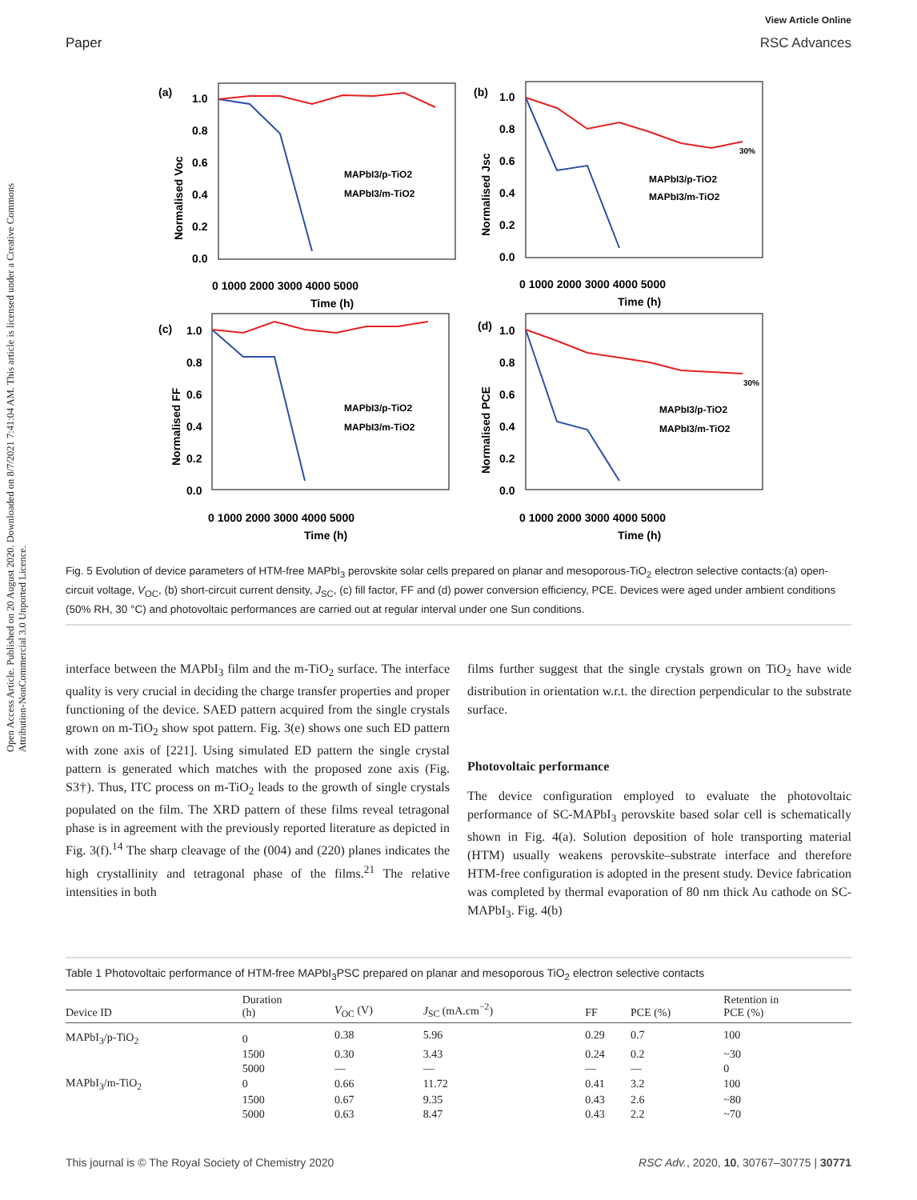View Article Online
Paper RSC Advances
Open Access Article. Published on 20 August 2020. Downloaded on 8/7/2021 7:41:04 AM. This article is licensed under a Creative Commons Attribution-NonCommercial 3.0 Unported Licence.
(a)
1.0
0.8
0.6
0.4
0.2
0.0
0 1000 2000 3000 4000 5000
Time (h)
Normalised Voc
MAPbI3/p-TiO2
MAPbI3/m-TiO2
(b)
1.0
0.8
0.6
0.4
0.2
0.0
0 1000 2000 3000 4000 5000
Time (h)
Normalised Jsc
30%
MAPbI3/p-TiO2
MAPbI3/m-TiO2
(c)
1.0
0.8
0.6
0.4
0.2
0.0
0 1000 2000 3000 4000 5000
Time (h)
Normalised FF
MAPbI3/p-TiO2
MAPbI3/m-TiO2
(d)
1.0
0.8
0.6
0.4
0.2
0.0
0 1000 2000 3000 4000 5000
Time (h)
Normalised PCE
30%
MAPbI3/p-TiO2
MAPbI3/m-TiO2
Fig. 5 Evolution of device parameters of HTM-free MAPbI<sub>3</sub> perovskite solar cells prepared on planar and mesoporous-TiO<sub>2</sub> electron selective contacts:(a) open-circuit voltage, V<sub>OC</sub>, (b) short-circuit current density, J<sub>SC</sub>, (c) fill factor, FF and (d) power conversion efficiency, PCE. Devices were aged under ambient conditions (50% RH, 30 °C) and photovoltaic performances are carried out at regular interval under one Sun conditions.
interface between the MAPbI<sub>3</sub> film and the m-TiO<sub>2</sub> surface. The interface quality is very crucial in deciding the charge transfer properties and proper functioning of the device. SAED pattern acquired from the single crystals grown on m-TiO<sub>2</sub> show spot pattern. Fig. 3(e) shows one such ED pattern with zone axis of [221]. Using simulated ED pattern the single crystal pattern is generated which matches with the proposed zone axis (Fig. S3†). Thus, ITC process on m-TiO<sub>2</sub> leads to the growth of single crystals populated on the film. The XRD pattern of these films reveal tetragonal phase is in agreement with the previously reported literature as depicted in Fig. 3(f).<sup>14</sup> The sharp cleavage of the (004) and (220) planes indicates the high crystallinity and tetragonal phase of the films.<sup>21</sup> The relative intensities in both
films further suggest that the single crystals grown on TiO<sub>2</sub> have wide distribution in orientation w.r.t. the direction perpendicular to the substrate surface.
Photovoltaic performance
The device configuration employed to evaluate the photovoltaic performance of SC-MAPbI<sub>3</sub> perovskite based solar cell is schematically shown in Fig. 4(a). Solution deposition of hole transporting material (HTM) usually weakens perovskite–substrate interface and therefore HTM-free configuration is adopted in the present study. Device fabrication was completed by thermal evaporation of 80 nm thick Au cathode on SC-MAPbI<sub>3</sub>. Fig. 4(b)
Table 1 Photovoltaic performance of HTM-free MAPbI<sub>3</sub>PSC prepared on planar and mesoporous TiO<sub>2</sub> electron selective contacts
| Device ID | Duration (h) | V<sub>OC</sub> (V) | J<sub>SC</sub> (mA.cm<sup>−2</sup>) | FF | PCE (%) | Retention in PCE (%) |
| --- | --- | --- | --- | --- | --- | --- |
| MAPbI<sub>3</sub>/p-TiO<sub>2</sub> | 0 | 0.38 | 5.96 | 0.29 | 0.7 | 100 |
| | 1500 | 0.30 | 3.43 | 0.24 | 0.2 | ~30 |
| | 5000 | — | — | — | — | 0 |
| MAPbI<sub>3</sub>/m-TiO<sub>2</sub> | 0 | 0.66 | 11.72 | 0.41 | 3.2 | 100 |
| | 1500 | 0.67 | 9.35 | 0.43 | 2.6 | ~80 |
| | 5000 | 0.63 | 8.47 | 0.43 | 2.2 | ~70 |
This journal is © The Royal Society of Chemistry 2020 RSC Adv., 2020, 10, 30767–30775 | 30771